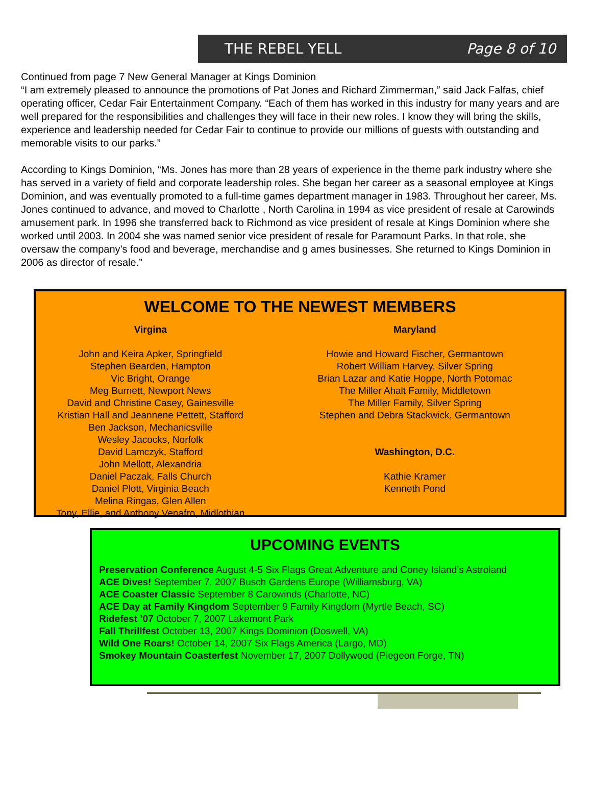THE REBEL YELL Page 8 of 10
Continued from page 7 New General Manager at Kings Dominion
“I am extremely pleased to announce the promotions of Pat Jones and Richard Zimmerman,” said Jack Falfas, chief operating officer, Cedar Fair Entertainment Company. “Each of them has worked in this industry for many years and are well prepared for the responsibilities and challenges they will face in their new roles. I know they will bring the skills, experience and leadership needed for Cedar Fair to continue to provide our millions of guests with outstanding and memorable visits to our parks.”
According to Kings Dominion, “Ms. Jones has more than 28 years of experience in the theme park industry where she has served in a variety of field and corporate leadership roles. She began her career as a seasonal employee at Kings Dominion, and was eventually promoted to a full-time games department manager in 1983. Throughout her career, Ms. Jones continued to advance, and moved to Charlotte , North Carolina in 1994 as vice president of resale at Carowinds amusement park. In 1996 she transferred back to Richmond as vice president of resale at Kings Dominion where she worked until 2003. In 2004 she was named senior vice president of resale for Paramount Parks. In that role, she oversaw the company’s food and beverage, merchandise and g ames businesses. She returned to Kings Dominion in 2006 as director of resale.”
WELCOME TO THE NEWEST MEMBERS
Virgina
John and Keira Apker, Springfield
Stephen Bearden, Hampton
Vic Bright, Orange
Meg Burnett, Newport News
David and Christine Casey, Gainesville
Kristian Hall and Jeannene Pettett, Stafford
Ben Jackson, Mechanicsville
Wesley Jacocks, Norfolk
David Lamczyk, Stafford
John Mellott, Alexandria
Daniel Paczak, Falls Church
Daniel Plott, Virginia Beach
Melina Ringas, Glen Allen
Tony, Ellie, and Anthony Venafro, Midlothian
Maryland
Howie and Howard Fischer, Germantown
Robert William Harvey, Silver Spring
Brian Lazar and Katie Hoppe, North Potomac
The Miller Ahalt Family, Middletown
The Miller Family, Silver Spring
Stephen and Debra Stackwick, Germantown
Washington, D.C.
Kathie Kramer
Kenneth Pond
UPCOMING EVENTS
Preservation Conference August 4-5 Six Flags Great Adventure and Coney Island’s Astroland
ACE Dives! September 7, 2007 Busch Gardens Europe (Williamsburg, VA)
ACE Coaster Classic September 8 Carowinds (Charlotte, NC)
ACE Day at Family Kingdom September 9 Family Kingdom (Myrtle Beach, SC)
Ridefest ’07 October 7, 2007 Lakemont Park
Fall Thrillfest October 13, 2007 Kings Dominion (Doswell, VA)
Wild One Roars! October 14, 2007 Six Flags America (Largo, MD)
Smokey Mountain Coasterfest November 17, 2007 Dollywood (Piegeon Forge, TN)